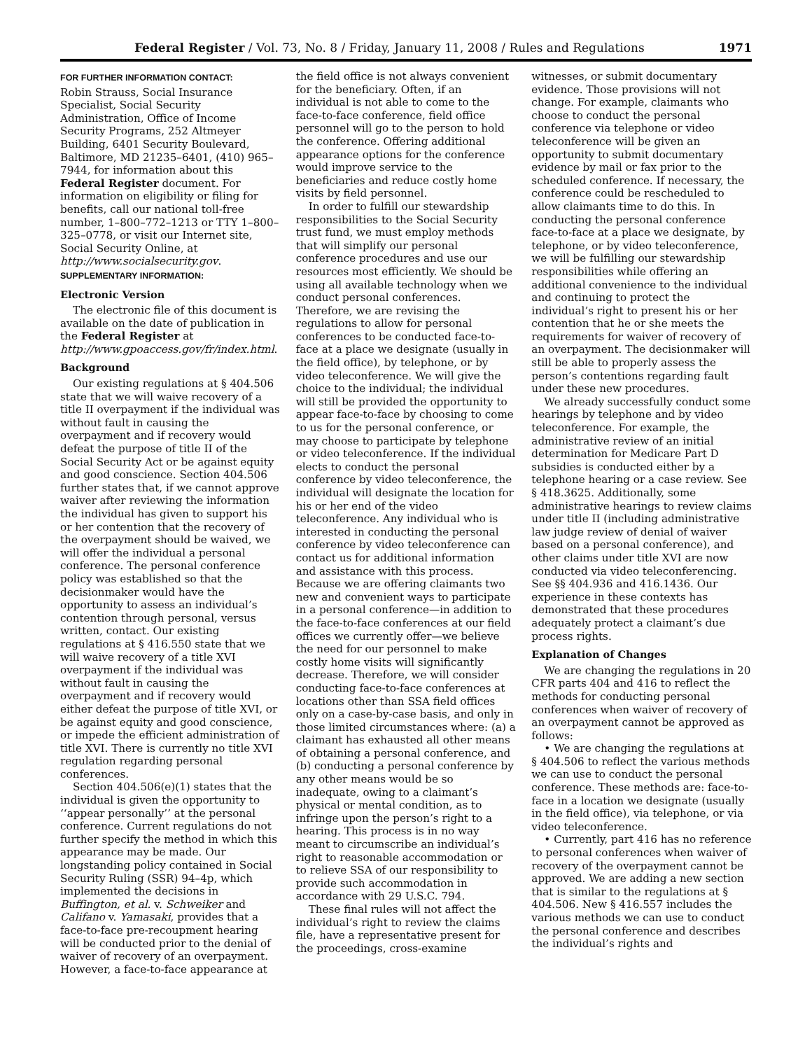Federal Register / Vol. 73, No. 8 / Friday, January 11, 2008 / Rules and Regulations 1971
FOR FURTHER INFORMATION CONTACT:
Robin Strauss, Social Insurance Specialist, Social Security Administration, Office of Income Security Programs, 252 Altmeyer Building, 6401 Security Boulevard, Baltimore, MD 21235–6401, (410) 965–7944, for information about this Federal Register document. For information on eligibility or filing for benefits, call our national toll-free number, 1–800–772–1213 or TTY 1–800–325–0778, or visit our Internet site, Social Security Online, at http://www.socialsecurity.gov.
SUPPLEMENTARY INFORMATION:
Electronic Version
The electronic file of this document is available on the date of publication in the Federal Register at http://www.gpoaccess.gov/fr/index.html.
Background
Our existing regulations at § 404.506 state that we will waive recovery of a title II overpayment if the individual was without fault in causing the overpayment and if recovery would defeat the purpose of title II of the Social Security Act or be against equity and good conscience. Section 404.506 further states that, if we cannot approve waiver after reviewing the information the individual has given to support his or her contention that the recovery of the overpayment should be waived, we will offer the individual a personal conference. The personal conference policy was established so that the decisionmaker would have the opportunity to assess an individual’s contention through personal, versus written, contact. Our existing regulations at § 416.550 state that we will waive recovery of a title XVI overpayment if the individual was without fault in causing the overpayment and if recovery would either defeat the purpose of title XVI, or be against equity and good conscience, or impede the efficient administration of title XVI. There is currently no title XVI regulation regarding personal conferences.
Section 404.506(e)(1) states that the individual is given the opportunity to ‘‘appear personally’’ at the personal conference. Current regulations do not further specify the method in which this appearance may be made. Our longstanding policy contained in Social Security Ruling (SSR) 94–4p, which implemented the decisions in Buffington, et al. v. Schweiker and Califano v. Yamasaki, provides that a face-to-face pre-recoupment hearing will be conducted prior to the denial of waiver of recovery of an overpayment. However, a face-to-face appearance at
the field office is not always convenient for the beneficiary. Often, if an individual is not able to come to the face-to-face conference, field office personnel will go to the person to hold the conference. Offering additional appearance options for the conference would improve service to the beneficiaries and reduce costly home visits by field personnel.
In order to fulfill our stewardship responsibilities to the Social Security trust fund, we must employ methods that will simplify our personal conference procedures and use our resources most efficiently. We should be using all available technology when we conduct personal conferences. Therefore, we are revising the regulations to allow for personal conferences to be conducted face-to-face at a place we designate (usually in the field office), by telephone, or by video teleconference. We will give the choice to the individual; the individual will still be provided the opportunity to appear face-to-face by choosing to come to us for the personal conference, or may choose to participate by telephone or video teleconference. If the individual elects to conduct the personal conference by video teleconference, the individual will designate the location for his or her end of the video teleconference. Any individual who is interested in conducting the personal conference by video teleconference can contact us for additional information and assistance with this process. Because we are offering claimants two new and convenient ways to participate in a personal conference—in addition to the face-to-face conferences at our field offices we currently offer—we believe the need for our personnel to make costly home visits will significantly decrease. Therefore, we will consider conducting face-to-face conferences at locations other than SSA field offices only on a case-by-case basis, and only in those limited circumstances where: (a) a claimant has exhausted all other means of obtaining a personal conference, and (b) conducting a personal conference by any other means would be so inadequate, owing to a claimant’s physical or mental condition, as to infringe upon the person’s right to a hearing. This process is in no way meant to circumscribe an individual’s right to reasonable accommodation or to relieve SSA of our responsibility to provide such accommodation in accordance with 29 U.S.C. 794.
These final rules will not affect the individual’s right to review the claims file, have a representative present for the proceedings, cross-examine
witnesses, or submit documentary evidence. Those provisions will not change. For example, claimants who choose to conduct the personal conference via telephone or video teleconference will be given an opportunity to submit documentary evidence by mail or fax prior to the scheduled conference. If necessary, the conference could be rescheduled to allow claimants time to do this. In conducting the personal conference face-to-face at a place we designate, by telephone, or by video teleconference, we will be fulfilling our stewardship responsibilities while offering an additional convenience to the individual and continuing to protect the individual’s right to present his or her contention that he or she meets the requirements for waiver of recovery of an overpayment. The decisionmaker will still be able to properly assess the person’s contentions regarding fault under these new procedures.
We already successfully conduct some hearings by telephone and by video teleconference. For example, the administrative review of an initial determination for Medicare Part D subsidies is conducted either by a telephone hearing or a case review. See § 418.3625. Additionally, some administrative hearings to review claims under title II (including administrative law judge review of denial of waiver based on a personal conference), and other claims under title XVI are now conducted via video teleconferencing. See §§ 404.936 and 416.1436. Our experience in these contexts has demonstrated that these procedures adequately protect a claimant’s due process rights.
Explanation of Changes
We are changing the regulations in 20 CFR parts 404 and 416 to reflect the methods for conducting personal conferences when waiver of recovery of an overpayment cannot be approved as follows:
• We are changing the regulations at § 404.506 to reflect the various methods we can use to conduct the personal conference. These methods are: face-to-face in a location we designate (usually in the field office), via telephone, or via video teleconference.
• Currently, part 416 has no reference to personal conferences when waiver of recovery of the overpayment cannot be approved. We are adding a new section that is similar to the regulations at § 404.506. New § 416.557 includes the various methods we can use to conduct the personal conference and describes the individual’s rights and